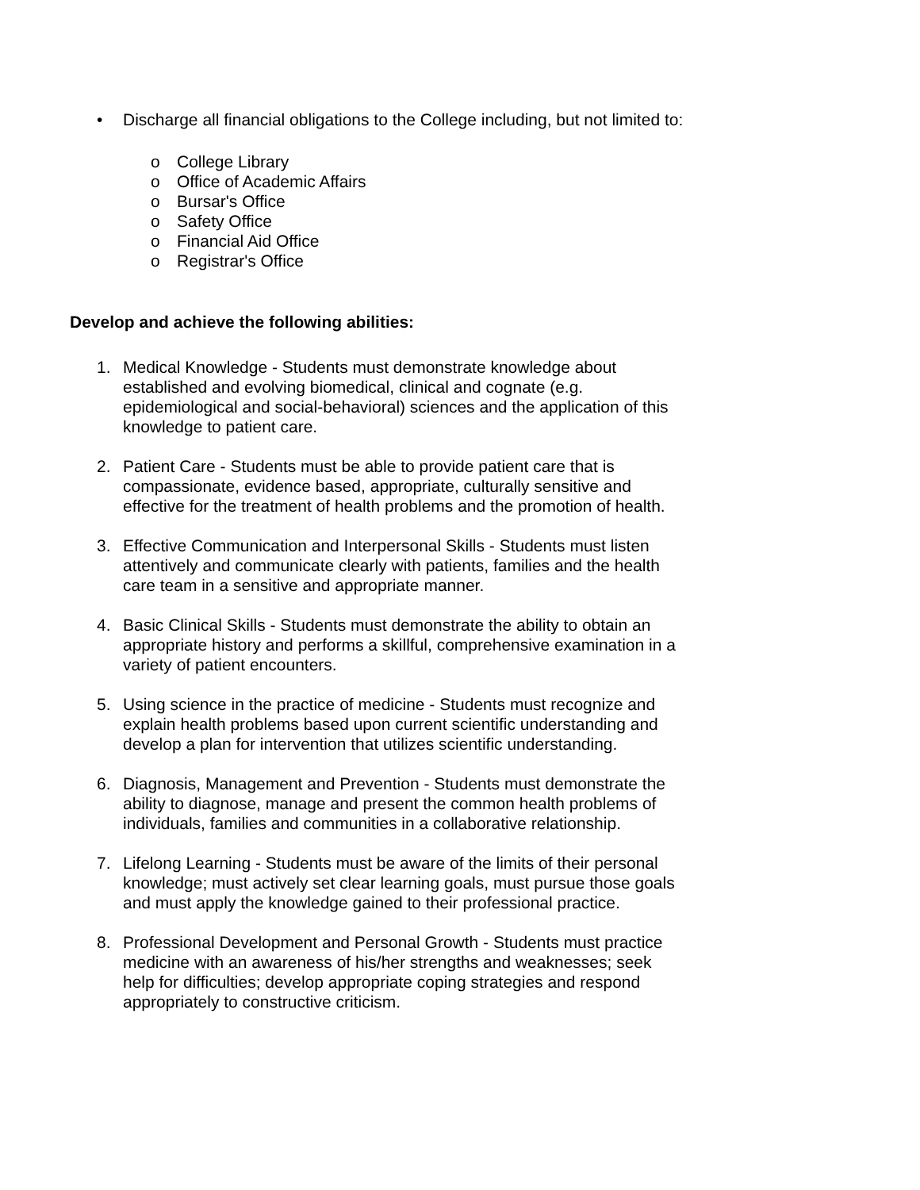• Discharge all financial obligations to the College including, but not limited to:
o College Library
o Office of Academic Affairs
o Bursar's Office
o Safety Office
o Financial Aid Office
o Registrar's Office
Develop and achieve the following abilities:
1. Medical Knowledge - Students must demonstrate knowledge about established and evolving biomedical, clinical and cognate (e.g. epidemiological and social-behavioral) sciences and the application of this knowledge to patient care.
2. Patient Care - Students must be able to provide patient care that is compassionate, evidence based, appropriate, culturally sensitive and effective for the treatment of health problems and the promotion of health.
3. Effective Communication and Interpersonal Skills - Students must listen attentively and communicate clearly with patients, families and the health care team in a sensitive and appropriate manner.
4. Basic Clinical Skills - Students must demonstrate the ability to obtain an appropriate history and performs a skillful, comprehensive examination in a variety of patient encounters.
5. Using science in the practice of medicine - Students must recognize and explain health problems based upon current scientific understanding and develop a plan for intervention that utilizes scientific understanding.
6. Diagnosis, Management and Prevention - Students must demonstrate the ability to diagnose, manage and present the common health problems of individuals, families and communities in a collaborative relationship.
7. Lifelong Learning - Students must be aware of the limits of their personal knowledge; must actively set clear learning goals, must pursue those goals and must apply the knowledge gained to their professional practice.
8. Professional Development and Personal Growth - Students must practice medicine with an awareness of his/her strengths and weaknesses; seek help for difficulties; develop appropriate coping strategies and respond appropriately to constructive criticism.